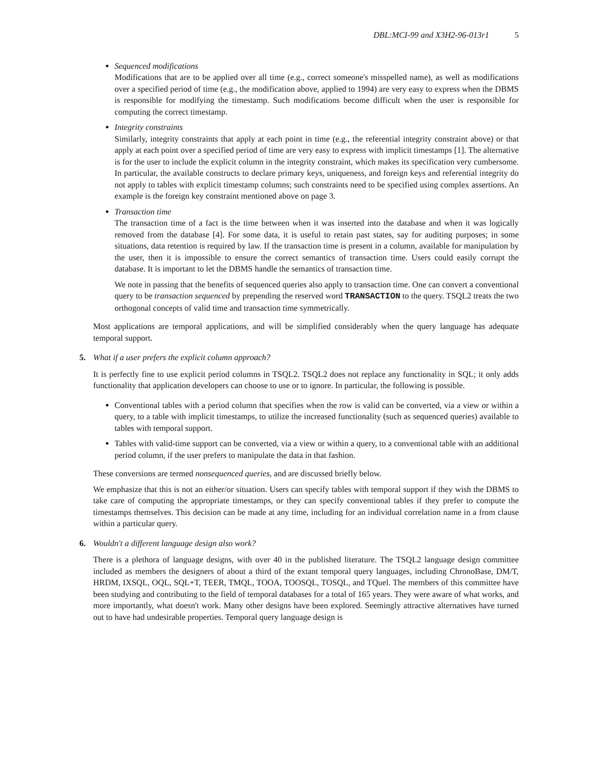DBL:MCI-99 and X3H2-96-013r1 5
Sequenced modifications
Modifications that are to be applied over all time (e.g., correct someone's misspelled name), as well as modifications over a specified period of time (e.g., the modification above, applied to 1994) are very easy to express when the DBMS is responsible for modifying the timestamp. Such modifications become difficult when the user is responsible for computing the correct timestamp.
Integrity constraints
Similarly, integrity constraints that apply at each point in time (e.g., the referential integrity constraint above) or that apply at each point over a specified period of time are very easy to express with implicit timestamps [1]. The alternative is for the user to include the explicit column in the integrity constraint, which makes its specification very cumbersome. In particular, the available constructs to declare primary keys, uniqueness, and foreign keys and referential integrity do not apply to tables with explicit timestamp columns; such constraints need to be specified using complex assertions. An example is the foreign key constraint mentioned above on page 3.
Transaction time
The transaction time of a fact is the time between when it was inserted into the database and when it was logically removed from the database [4]. For some data, it is useful to retain past states, say for auditing purposes; in some situations, data retention is required by law. If the transaction time is present in a column, available for manipulation by the user, then it is impossible to ensure the correct semantics of transaction time. Users could easily corrupt the database. It is important to let the DBMS handle the semantics of transaction time.
We note in passing that the benefits of sequenced queries also apply to transaction time. One can convert a conventional query to be transaction sequenced by prepending the reserved word TRANSACTION to the query. TSQL2 treats the two orthogonal concepts of valid time and transaction time symmetrically.
Most applications are temporal applications, and will be simplified considerably when the query language has adequate temporal support.
5. What if a user prefers the explicit column approach?
It is perfectly fine to use explicit period columns in TSQL2. TSQL2 does not replace any functionality in SQL; it only adds functionality that application developers can choose to use or to ignore. In particular, the following is possible.
Conventional tables with a period column that specifies when the row is valid can be converted, via a view or within a query, to a table with implicit timestamps, to utilize the increased functionality (such as sequenced queries) available to tables with temporal support.
Tables with valid-time support can be converted, via a view or within a query, to a conventional table with an additional period column, if the user prefers to manipulate the data in that fashion.
These conversions are termed nonsequenced queries, and are discussed briefly below.
We emphasize that this is not an either/or situation. Users can specify tables with temporal support if they wish the DBMS to take care of computing the appropriate timestamps, or they can specify conventional tables if they prefer to compute the timestamps themselves. This decision can be made at any time, including for an individual correlation name in a from clause within a particular query.
6. Wouldn't a different language design also work?
There is a plethora of language designs, with over 40 in the published literature. The TSQL2 language design committee included as members the designers of about a third of the extant temporal query languages, including ChronoBase, DM/T, HRDM, IXSQL, OQL, SQL+T, TEER, TMQL, TOOA, TOOSQL, TOSQL, and TQuel. The members of this committee have been studying and contributing to the field of temporal databases for a total of 165 years. They were aware of what works, and more importantly, what doesn't work. Many other designs have been explored. Seemingly attractive alternatives have turned out to have had undesirable properties. Temporal query language design is